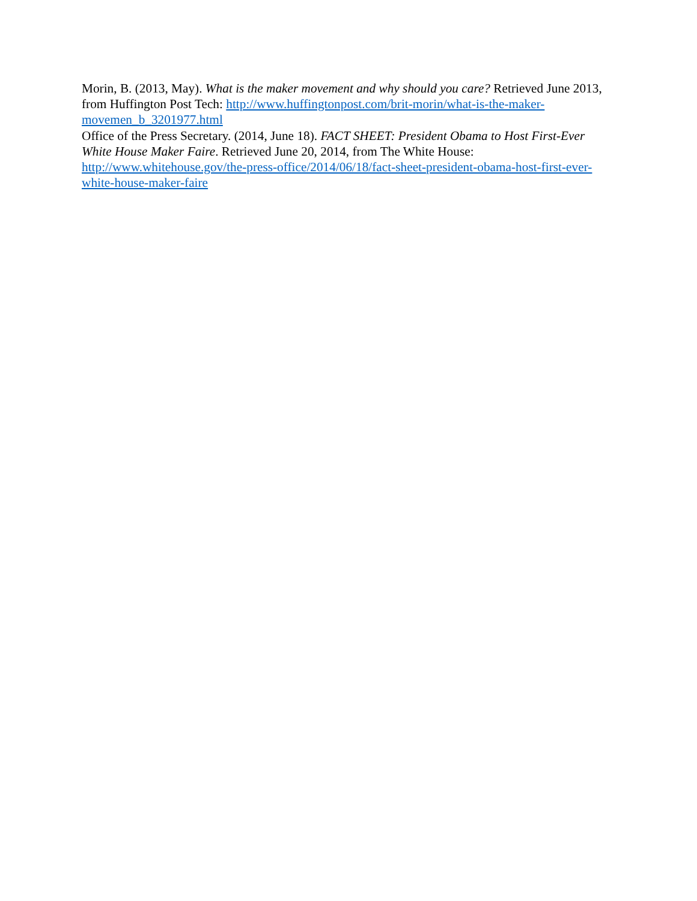Morin, B. (2013, May). What is the maker movement and why should you care? Retrieved June 2013, from Huffington Post Tech: http://www.huffingtonpost.com/brit-morin/what-is-the-maker-movemen_b_3201977.html
Office of the Press Secretary. (2014, June 18). FACT SHEET: President Obama to Host First-Ever White House Maker Faire. Retrieved June 20, 2014, from The White House: http://www.whitehouse.gov/the-press-office/2014/06/18/fact-sheet-president-obama-host-first-ever-white-house-maker-faire